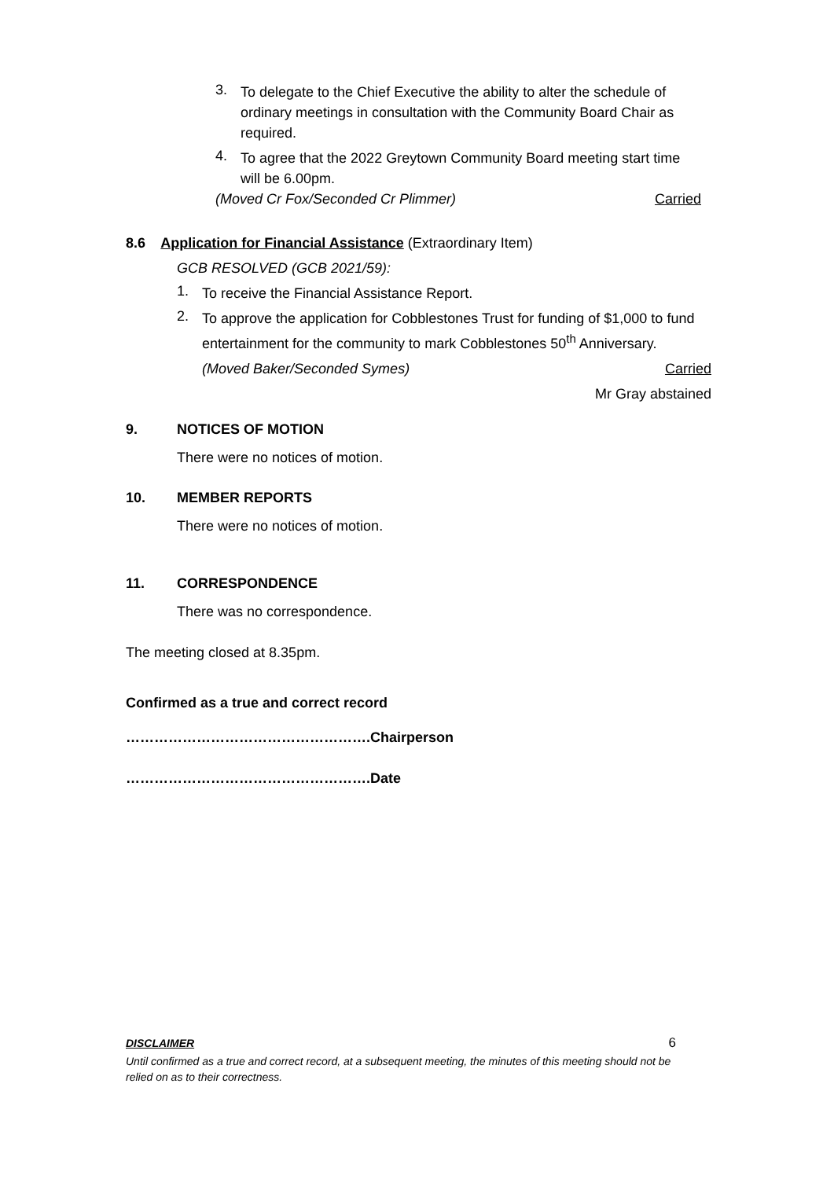3.
To delegate to the Chief Executive the ability to alter the schedule of ordinary meetings in consultation with the Community Board Chair as required.
4.
To agree that the 2022 Greytown Community Board meeting start time will be 6.00pm.
(Moved Cr Fox/Seconded Cr Plimmer)
Carried
8.6 Application for Financial Assistance (Extraordinary Item)
GCB RESOLVED (GCB 2021/59):
1.
To receive the Financial Assistance Report.
2.
To approve the application for Cobblestones Trust for funding of $1,000 to fund entertainment for the community to mark Cobblestones 50<sup>th</sup> Anniversary.
(Moved Baker/Seconded Symes) Carried
Mr Gray abstained
9. NOTICES OF MOTION
There were no notices of motion.
10. MEMBER REPORTS
There were no notices of motion.
11. CORRESPONDENCE
There was no correspondence.
The meeting closed at 8.35pm.
Confirmed as a true and correct record
…………………………………………….Chairperson
…………………………………………….Date
DISCLAIMER
6
Until confirmed as a true and correct record, at a subsequent meeting, the minutes of this meeting should not be relied on as to their correctness.